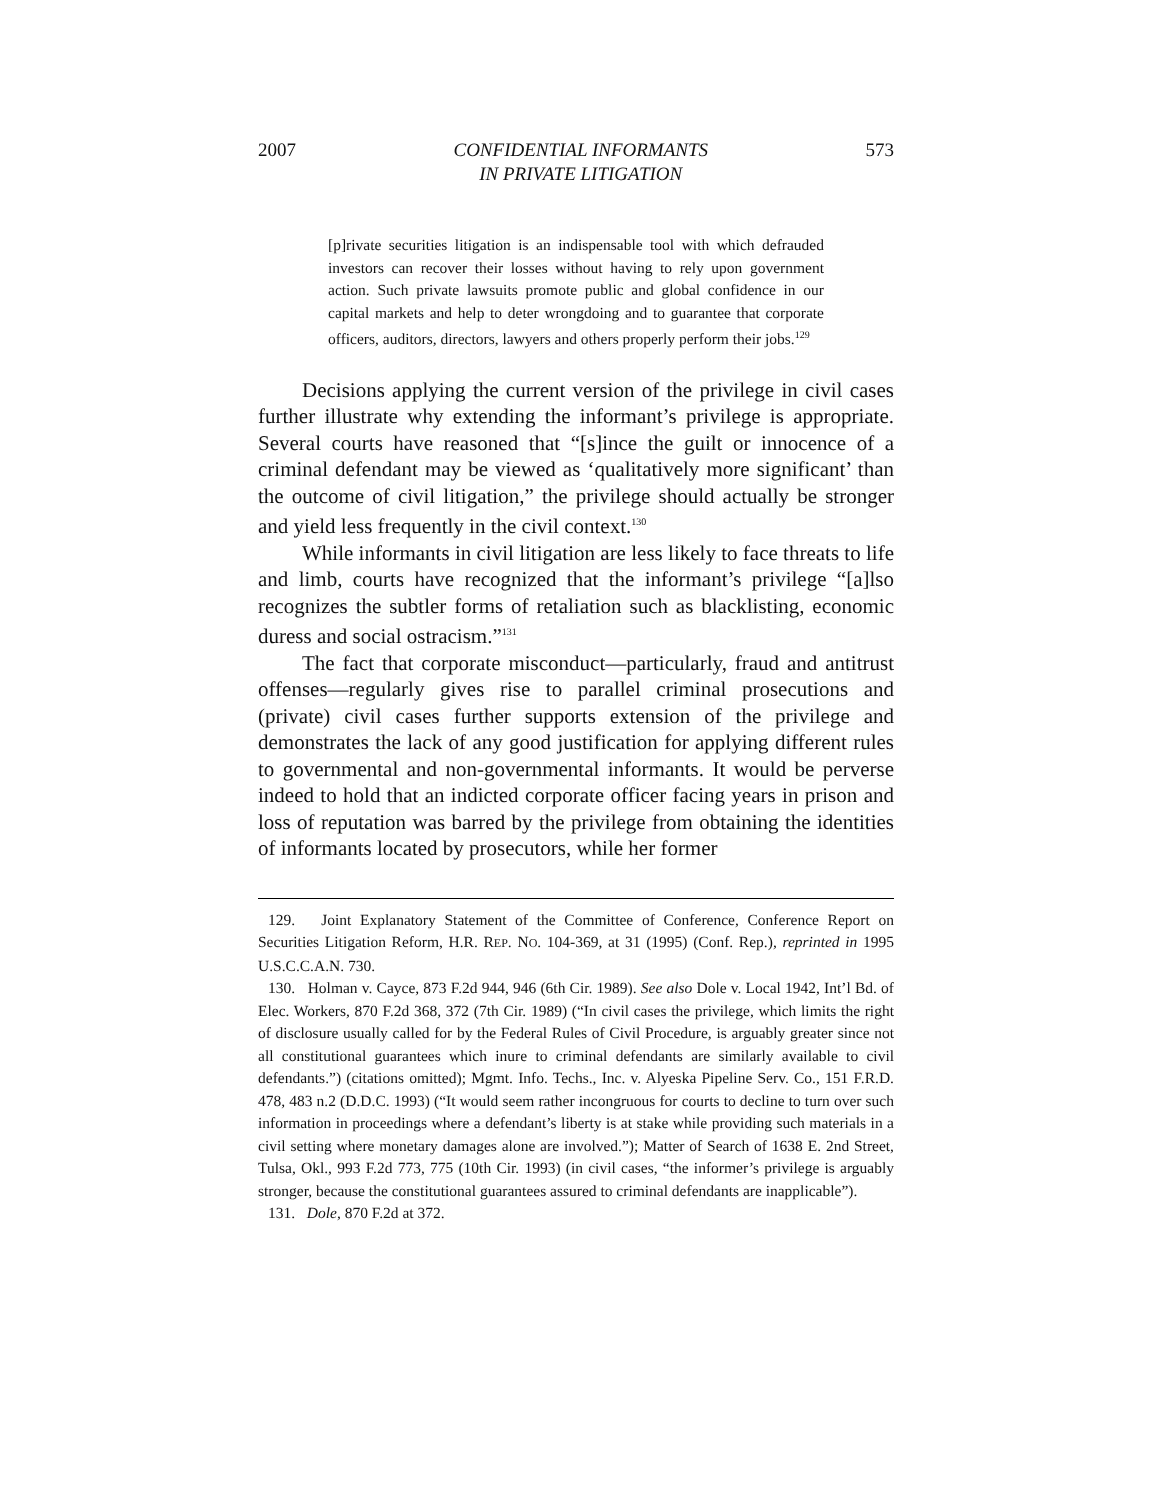2007 CONFIDENTIAL INFORMANTS
IN PRIVATE LITIGATION 573
[p]rivate securities litigation is an indispensable tool with which defrauded investors can recover their losses without having to rely upon government action. Such private lawsuits promote public and global confidence in our capital markets and help to deter wrongdoing and to guarantee that corporate officers, auditors, directors, lawyers and others properly perform their jobs.<sup>129</sup>
Decisions applying the current version of the privilege in civil cases further illustrate why extending the informant’s privilege is appropriate. Several courts have reasoned that “[s]ince the guilt or innocence of a criminal defendant may be viewed as ‘qualitatively more significant’ than the outcome of civil litigation,” the privilege should actually be stronger and yield less frequently in the civil context.<sup>130</sup>
While informants in civil litigation are less likely to face threats to life and limb, courts have recognized that the informant’s privilege “[a]lso recognizes the subtler forms of retaliation such as blacklisting, economic duress and social ostracism.”<sup>131</sup>
The fact that corporate misconduct—particularly, fraud and antitrust offenses—regularly gives rise to parallel criminal prosecutions and (private) civil cases further supports extension of the privilege and demonstrates the lack of any good justification for applying different rules to governmental and non-governmental informants. It would be perverse indeed to hold that an indicted corporate officer facing years in prison and loss of reputation was barred by the privilege from obtaining the identities of informants located by prosecutors, while her former
129. Joint Explanatory Statement of the Committee of Conference, Conference Report on Securities Litigation Reform, H.R. REP. NO. 104-369, at 31 (1995) (Conf. Rep.), reprinted in 1995 U.S.C.C.A.N. 730.
130. Holman v. Cayce, 873 F.2d 944, 946 (6th Cir. 1989). See also Dole v. Local 1942, Int’l Bd. of Elec. Workers, 870 F.2d 368, 372 (7th Cir. 1989) (“In civil cases the privilege, which limits the right of disclosure usually called for by the Federal Rules of Civil Procedure, is arguably greater since not all constitutional guarantees which inure to criminal defendants are similarly available to civil defendants.”) (citations omitted); Mgmt. Info. Techs., Inc. v. Alyeska Pipeline Serv. Co., 151 F.R.D. 478, 483 n.2 (D.D.C. 1993) (“It would seem rather incongruous for courts to decline to turn over such information in proceedings where a defendant’s liberty is at stake while providing such materials in a civil setting where monetary damages alone are involved.”); Matter of Search of 1638 E. 2nd Street, Tulsa, Okl., 993 F.2d 773, 775 (10th Cir. 1993) (in civil cases, “the informer’s privilege is arguably stronger, because the constitutional guarantees assured to criminal defendants are inapplicable”).
131. Dole, 870 F.2d at 372.